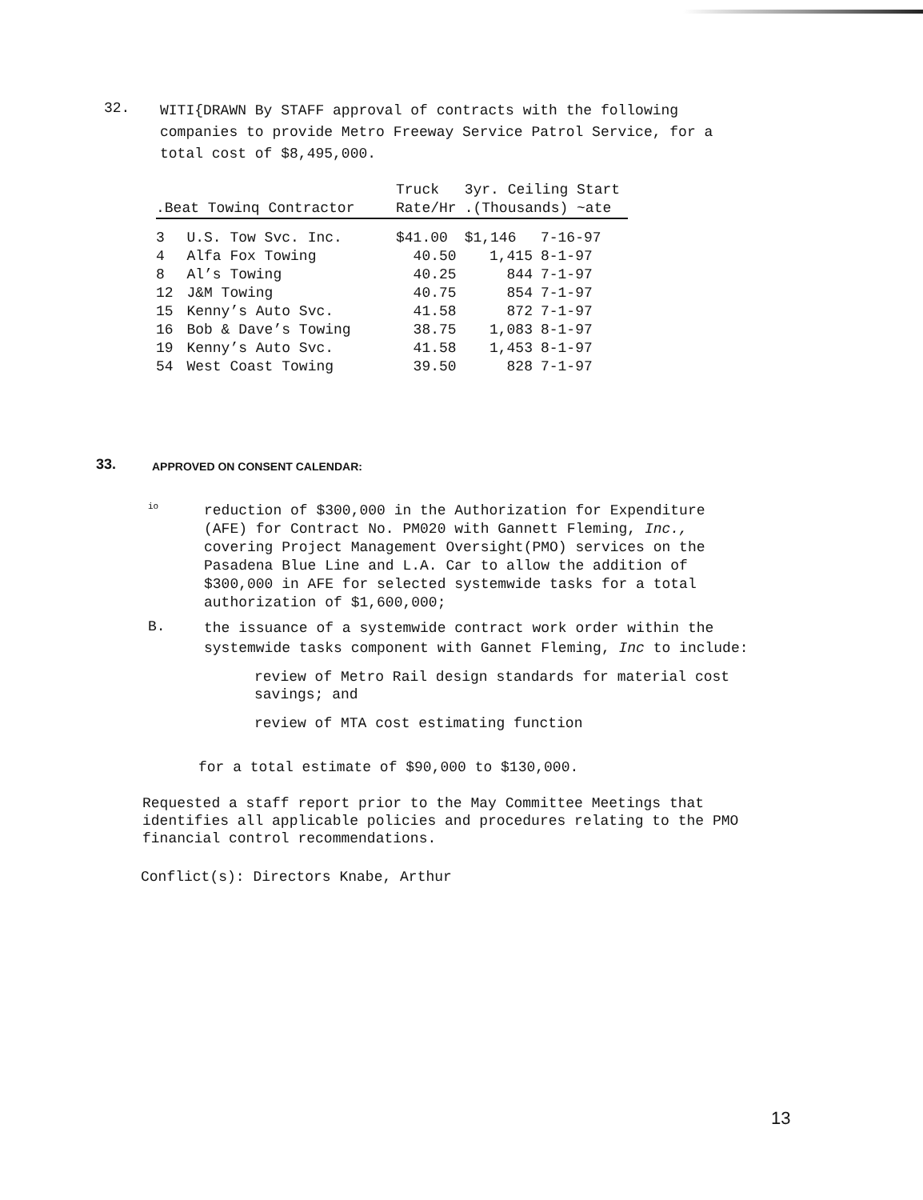32.
WITI{DRAWN By STAFF approval of contracts with the following companies to provide Metro Freeway Service Patrol Service, for a total cost of $8,495,000.
| .Beat Towinq Contractor | | Truck Rate/Hr | 3yr. Ceiling Start .(Thousands) ~ate | |
| --- | --- | --- | --- | --- |
| 3 | U.S. Tow Svc. Inc. | $41.00 | $1,146 | 7-16-97 |
| 4 | Alfa Fox Towing | 40.50 | 1,415 | 8-1-97 |
| 8 | Al’s Towing | 40.25 | 844 | 7-1-97 |
| 12 | J&M Towing | 40.75 | 854 | 7-1-97 |
| 15 | Kenny’s Auto Svc. | 41.58 | 872 | 7-1-97 |
| 16 | Bob & Dave’s Towing | 38.75 | 1,083 | 8-1-97 |
| 19 | Kenny’s Auto Svc. | 41.58 | 1,453 | 8-1-97 |
| 54 | West Coast Towing | 39.50 | 828 | 7-1-97 |
33.
APPROVED ON CONSENT CALENDAR:
io
reduction of $300,000 in the Authorization for Expenditure (AFE) for Contract No. PM020 with Gannett Fleming, Inc., covering Project Management Oversight(PMO) services on the Pasadena Blue Line and L.A. Car to allow the addition of $300,000 in AFE for selected systemwide tasks for a total authorization of $1,600,000;
B.
the issuance of a systemwide contract work order within the systemwide tasks component with Gannet Fleming, Inc to include:
review of Metro Rail design standards for material cost savings; and
review of MTA cost estimating function
for a total estimate of $90,000 to $130,000.
Requested a staff report prior to the May Committee Meetings that identifies all applicable policies and procedures relating to the PMO financial control recommendations.
Conflict(s): Directors Knabe, Arthur
13